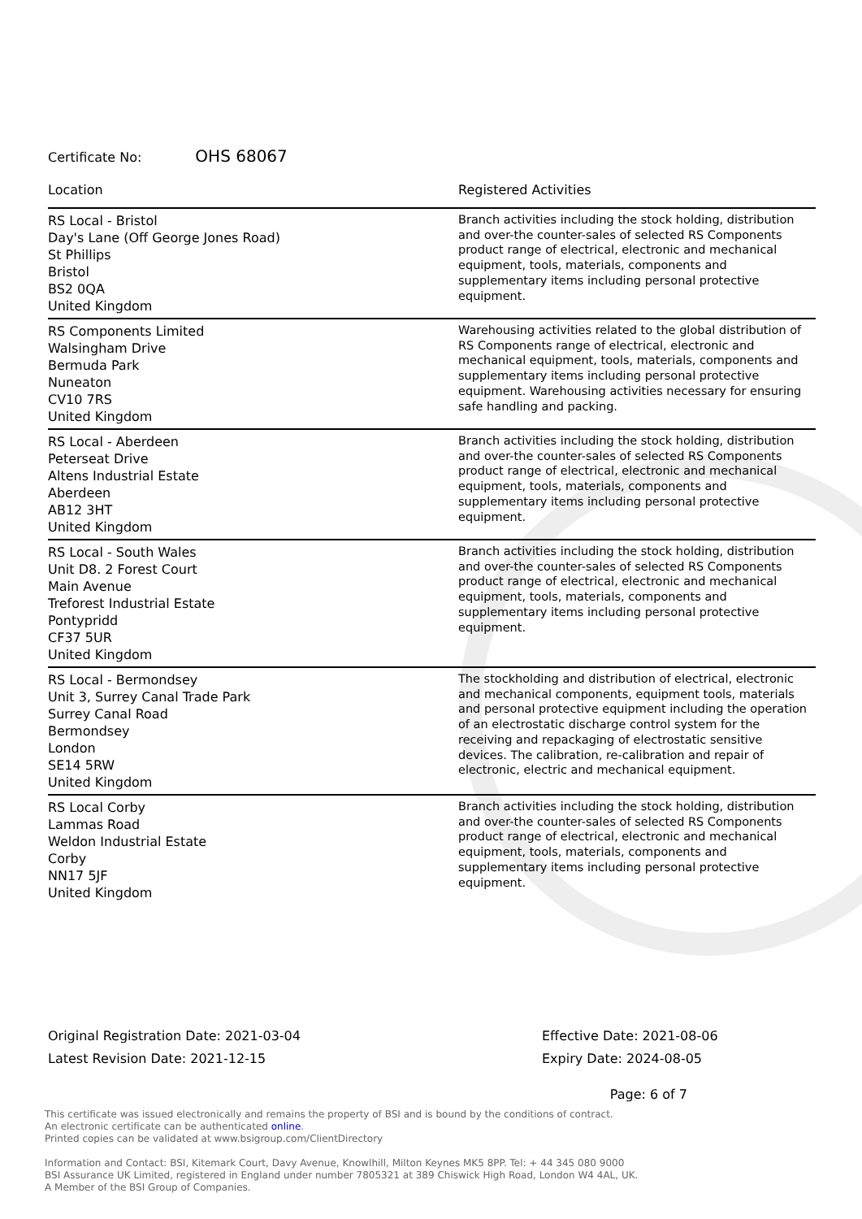Certificate No: OHS 68067
| Location | Registered Activities |
| --- | --- |
| RS Local - Bristol Day's Lane (Off George Jones Road) St Phillips Bristol BS2 0QA United Kingdom | Branch activities including the stock holding, distribution and over-the counter-sales of selected RS Components product range of electrical, electronic and mechanical equipment, tools, materials, components and supplementary items including personal protective equipment. |
| RS Components Limited Walsingham Drive Bermuda Park Nuneaton CV10 7RS United Kingdom | Warehousing activities related to the global distribution of RS Components range of electrical, electronic and mechanical equipment, tools, materials, components and supplementary items including personal protective equipment. Warehousing activities necessary for ensuring safe handling and packing. |
| RS Local - Aberdeen Peterseat Drive Altens Industrial Estate Aberdeen AB12 3HT United Kingdom | Branch activities including the stock holding, distribution and over-the counter-sales of selected RS Components product range of electrical, electronic and mechanical equipment, tools, materials, components and supplementary items including personal protective equipment. |
| RS Local - South Wales Unit D8. 2 Forest Court Main Avenue Treforest Industrial Estate Pontypridd CF37 5UR United Kingdom | Branch activities including the stock holding, distribution and over-the counter-sales of selected RS Components product range of electrical, electronic and mechanical equipment, tools, materials, components and supplementary items including personal protective equipment. |
| RS Local - Bermondsey Unit 3, Surrey Canal Trade Park Surrey Canal Road Bermondsey London SE14 5RW United Kingdom | The stockholding and distribution of electrical, electronic and mechanical components, equipment tools, materials and personal protective equipment including the operation of an electrostatic discharge control system for the receiving and repackaging of electrostatic sensitive devices. The calibration, re-calibration and repair of electronic, electric and mechanical equipment. |
| RS Local Corby Lammas Road Weldon Industrial Estate Corby NN17 5JF United Kingdom | Branch activities including the stock holding, distribution and over-the counter-sales of selected RS Components product range of electrical, electronic and mechanical equipment, tools, materials, components and supplementary items including personal protective equipment. |
Original Registration Date: 2021-03-04
Latest Revision Date: 2021-12-15
Effective Date: 2021-08-06
Expiry Date: 2024-08-05
Page: 6 of 7
This certificate was issued electronically and remains the property of BSI and is bound by the conditions of contract.
An electronic certificate can be authenticated online.
Printed copies can be validated at www.bsigroup.com/ClientDirectory
Information and Contact: BSI, Kitemark Court, Davy Avenue, Knowlhill, Milton Keynes MK5 8PP. Tel: + 44 345 080 9000
BSI Assurance UK Limited, registered in England under number 7805321 at 389 Chiswick High Road, London W4 4AL, UK.
A Member of the BSI Group of Companies.